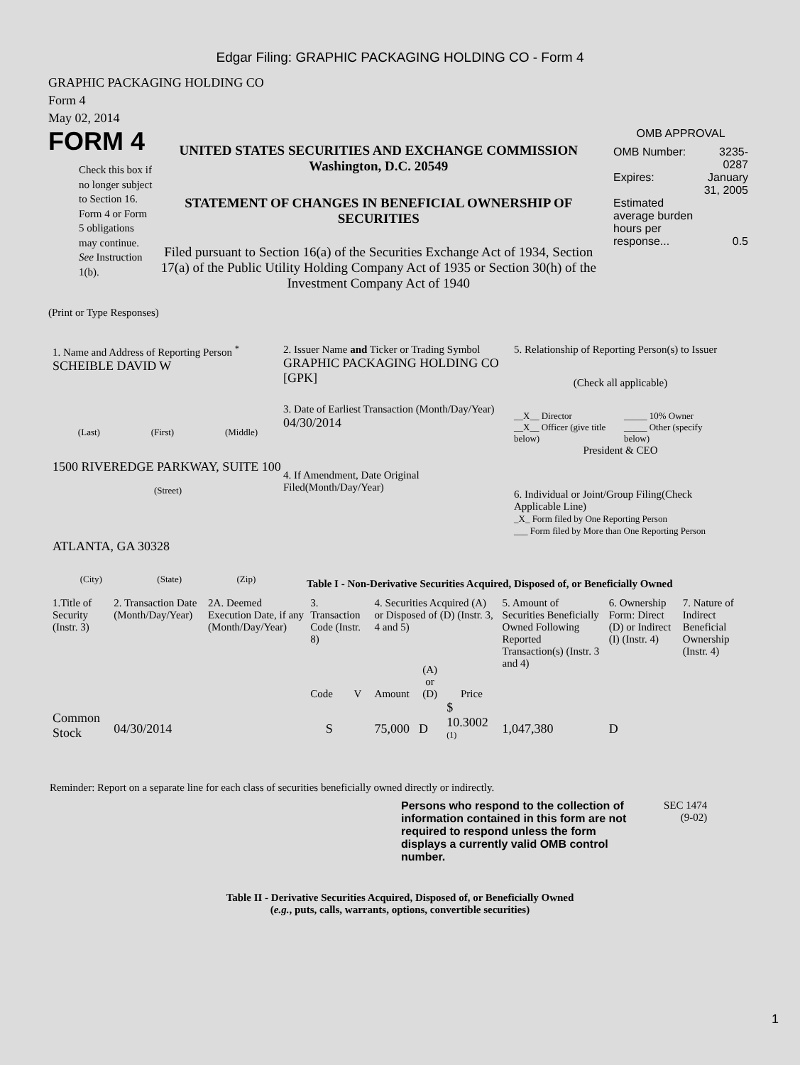Edgar Filing: GRAPHIC PACKAGING HOLDING CO - Form 4
GRAPHIC PACKAGING HOLDING CO
Form 4
May 02, 2014
FORM 4
Check this box if no longer subject to Section 16. Form 4 or Form 5 obligations may continue. See Instruction 1(b).
UNITED STATES SECURITIES AND EXCHANGE COMMISSION
Washington, D.C. 20549
STATEMENT OF CHANGES IN BENEFICIAL OWNERSHIP OF SECURITIES
Filed pursuant to Section 16(a) of the Securities Exchange Act of 1934, Section 17(a) of the Public Utility Holding Company Act of 1935 or Section 30(h) of the Investment Company Act of 1940
OMB APPROVAL
| OMB Number: | 3235-0287 |
| Expires: | January 31, 2005 |
| Estimated average burden hours per response... | 0.5 |
(Print or Type Responses)
1. Name and Address of Reporting Person <sup>*</sup>
SCHEIBLE DAVID W
(Last) (First) (Middle)
1500 RIVEREDGE PARKWAY, SUITE 100
(Street)
ATLANTA, GA 30328
(City) (State) (Zip)
2. Issuer Name and Ticker or Trading Symbol
GRAPHIC PACKAGING HOLDING CO [GPK]
3. Date of Earliest Transaction (Month/Day/Year)
04/30/2014
4. If Amendment, Date Original Filed(Month/Day/Year)
5. Relationship of Reporting Person(s) to Issuer
(Check all applicable)
__X__ Director
__X__ Officer (give title below)
_____ 10% Owner
_____ Other (specify below)
President & CEO
6. Individual or Joint/Group Filing(Check Applicable Line)
_X_ Form filed by One Reporting Person
___ Form filed by More than One Reporting Person
Table I - Non-Derivative Securities Acquired, Disposed of, or Beneficially Owned
| 1.Title of Security (Instr. 3) | 2. Transaction Date (Month/Day/Year) | 2A. Deemed Execution Date, if any (Month/Day/Year) | 3. Transaction Code (Instr. 8) | | 4. Securities Acquired (A) or Disposed of (D) (Instr. 3, 4 and 5) | | | 5. Amount of Securities Beneficially Owned Following Reported Transaction(s) (Instr. 3 and 4) | 6. Ownership Form: Direct (D) or Indirect (I) (Instr. 4) | 7. Nature of Indirect Beneficial Ownership (Instr. 4) |
| --- | --- | --- | --- | --- | --- | --- | --- | --- | --- | --- |
| | | | Code | V | Amount | (A) or (D) | Price | | | |
| Common Stock | 04/30/2014 | | S | | 75,000 | D | $ 10.3002 <sup>(1)</sup> | 1,047,380 | D | |
Reminder: Report on a separate line for each class of securities beneficially owned directly or indirectly.
Persons who respond to the collection of information contained in this form are not required to respond unless the form displays a currently valid OMB control number.
SEC 1474
(9-02)
Table II - Derivative Securities Acquired, Disposed of, or Beneficially Owned
(e.g., puts, calls, warrants, options, convertible securities)
1